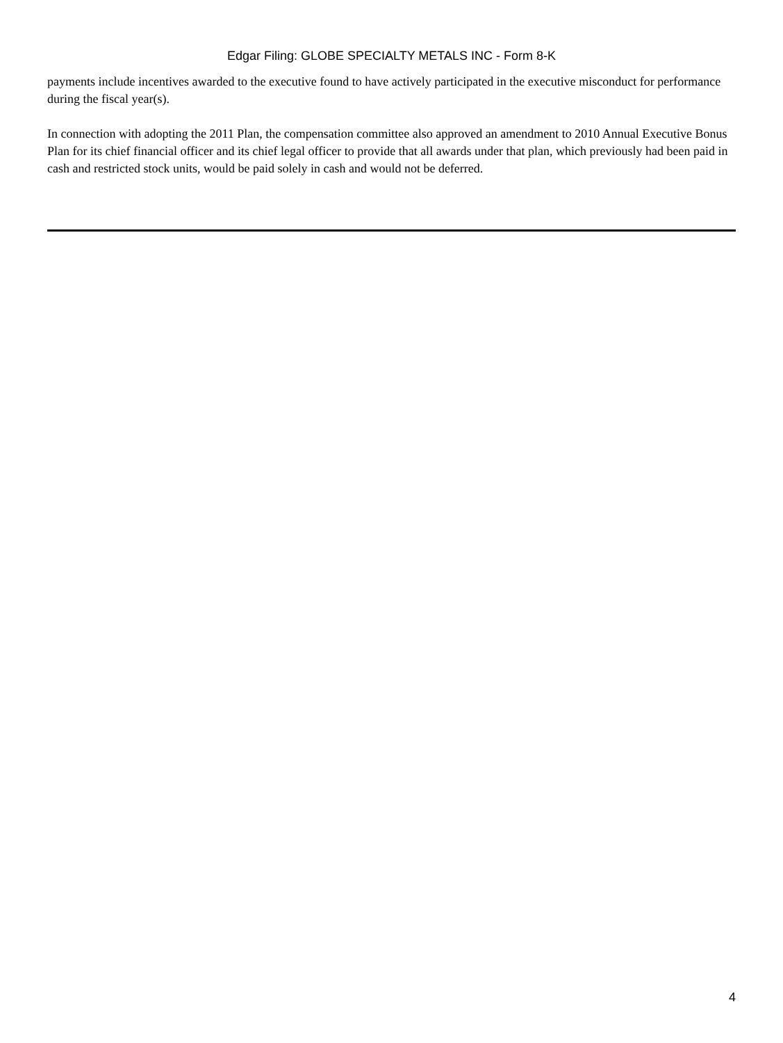Edgar Filing: GLOBE SPECIALTY METALS INC - Form 8-K
payments include incentives awarded to the executive found to have actively participated in the executive misconduct for performance during the fiscal year(s).
In connection with adopting the 2011 Plan, the compensation committee also approved an amendment to 2010 Annual Executive Bonus Plan for its chief financial officer and its chief legal officer to provide that all awards under that plan, which previously had been paid in cash and restricted stock units, would be paid solely in cash and would not be deferred.
4